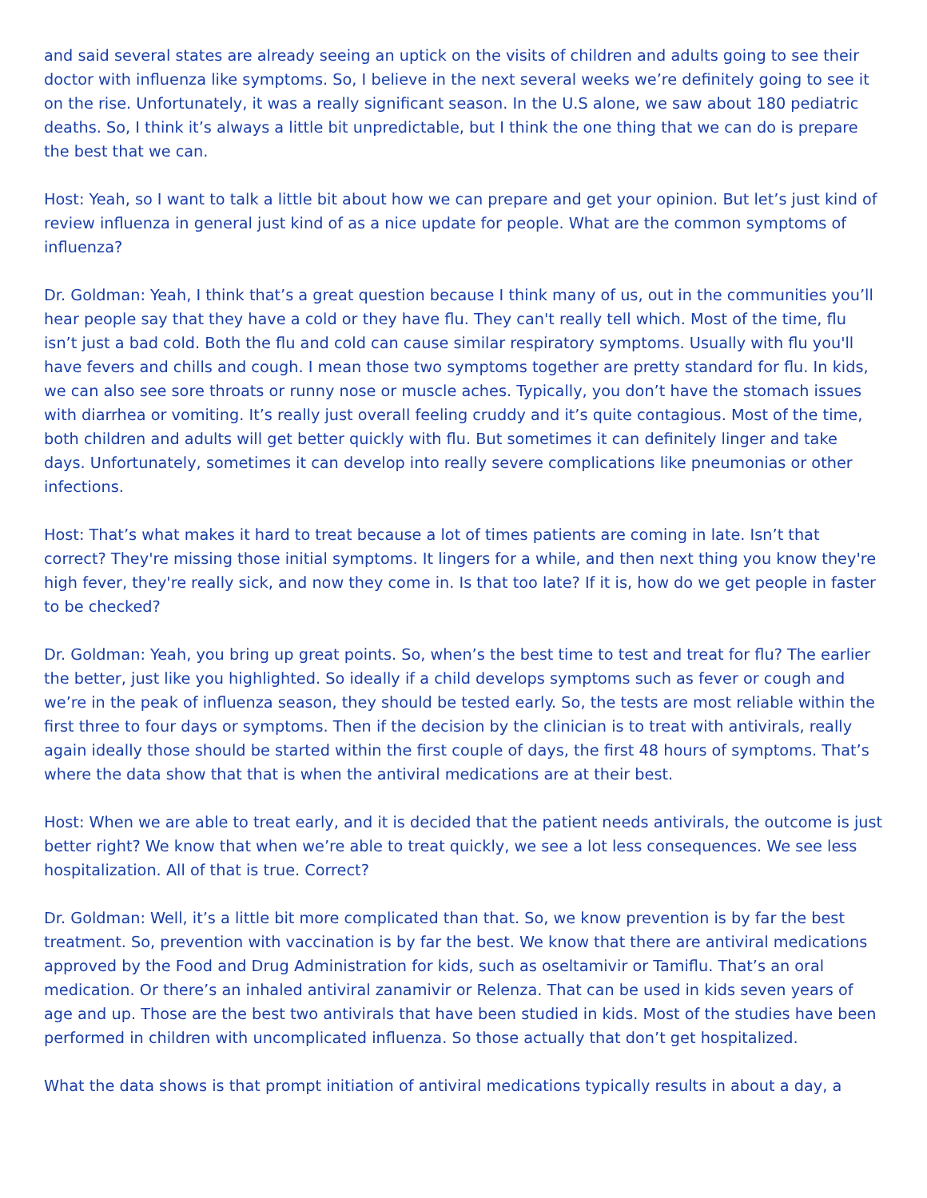and said several states are already seeing an uptick on the visits of children and adults going to see their doctor with influenza like symptoms. So, I believe in the next several weeks we’re definitely going to see it on the rise. Unfortunately, it was a really significant season. In the U.S alone, we saw about 180 pediatric deaths. So, I think it’s always a little bit unpredictable, but I think the one thing that we can do is prepare the best that we can.
Host: Yeah, so I want to talk a little bit about how we can prepare and get your opinion. But let’s just kind of review influenza in general just kind of as a nice update for people. What are the common symptoms of influenza?
Dr. Goldman: Yeah, I think that’s a great question because I think many of us, out in the communities you’ll hear people say that they have a cold or they have flu. They can't really tell which. Most of the time, flu isn’t just a bad cold. Both the flu and cold can cause similar respiratory symptoms. Usually with flu you'll have fevers and chills and cough. I mean those two symptoms together are pretty standard for flu. In kids, we can also see sore throats or runny nose or muscle aches. Typically, you don’t have the stomach issues with diarrhea or vomiting. It’s really just overall feeling cruddy and it’s quite contagious. Most of the time, both children and adults will get better quickly with flu. But sometimes it can definitely linger and take days. Unfortunately, sometimes it can develop into really severe complications like pneumonias or other infections.
Host: That’s what makes it hard to treat because a lot of times patients are coming in late. Isn’t that correct? They're missing those initial symptoms. It lingers for a while, and then next thing you know they're high fever, they're really sick, and now they come in. Is that too late? If it is, how do we get people in faster to be checked?
Dr. Goldman: Yeah, you bring up great points. So, when’s the best time to test and treat for flu? The earlier the better, just like you highlighted. So ideally if a child develops symptoms such as fever or cough and we’re in the peak of influenza season, they should be tested early. So, the tests are most reliable within the first three to four days or symptoms. Then if the decision by the clinician is to treat with antivirals, really again ideally those should be started within the first couple of days, the first 48 hours of symptoms. That’s where the data show that that is when the antiviral medications are at their best.
Host: When we are able to treat early, and it is decided that the patient needs antivirals, the outcome is just better right? We know that when we’re able to treat quickly, we see a lot less consequences. We see less hospitalization. All of that is true. Correct?
Dr. Goldman: Well, it’s a little bit more complicated than that. So, we know prevention is by far the best treatment. So, prevention with vaccination is by far the best. We know that there are antiviral medications approved by the Food and Drug Administration for kids, such as oseltamivir or Tamiflu. That’s an oral medication. Or there’s an inhaled antiviral zanamivir or Relenza. That can be used in kids seven years of age and up. Those are the best two antivirals that have been studied in kids. Most of the studies have been performed in children with uncomplicated influenza. So those actually that don’t get hospitalized.
What the data shows is that prompt initiation of antiviral medications typically results in about a day, a